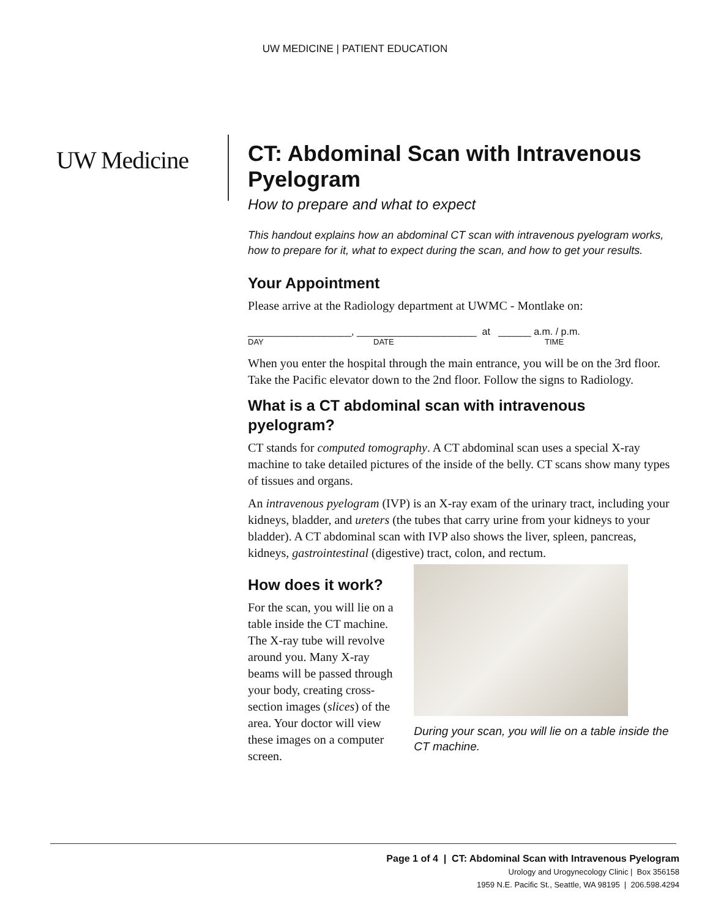UW MEDICINE | PATIENT EDUCATION
UW Medicine
CT: Abdominal Scan with Intravenous Pyelogram
How to prepare and what to expect
This handout explains how an abdominal CT scan with intravenous pyelogram works, how to prepare for it, what to expect during the scan, and how to get your results.
Your Appointment
Please arrive at the Radiology department at UWMC - Montlake on:
___________________, ______________________ at ______ a.m. / p.m.
DAY DATE TIME
When you enter the hospital through the main entrance, you will be on the 3rd floor. Take the Pacific elevator down to the 2nd floor. Follow the signs to Radiology.
What is a CT abdominal scan with intravenous pyelogram?
CT stands for computed tomography. A CT abdominal scan uses a special X-ray machine to take detailed pictures of the inside of the belly. CT scans show many types of tissues and organs.
An intravenous pyelogram (IVP) is an X-ray exam of the urinary tract, including your kidneys, bladder, and ureters (the tubes that carry urine from your kidneys to your bladder). A CT abdominal scan with IVP also shows the liver, spleen, pancreas, kidneys, gastrointestinal (digestive) tract, colon, and rectum.
How does it work?
For the scan, you will lie on a table inside the CT machine. The X-ray tube will revolve around you. Many X-ray beams will be passed through your body, creating cross-section images (slices) of the area. Your doctor will view these images on a computer screen.
During your scan, you will lie on a table inside the CT machine.
Page 1 of 4 | CT: Abdominal Scan with Intravenous Pyelogram
Urology and Urogynecology Clinic | Box 356158
1959 N.E. Pacific St., Seattle, WA 98195 | 206.598.4294